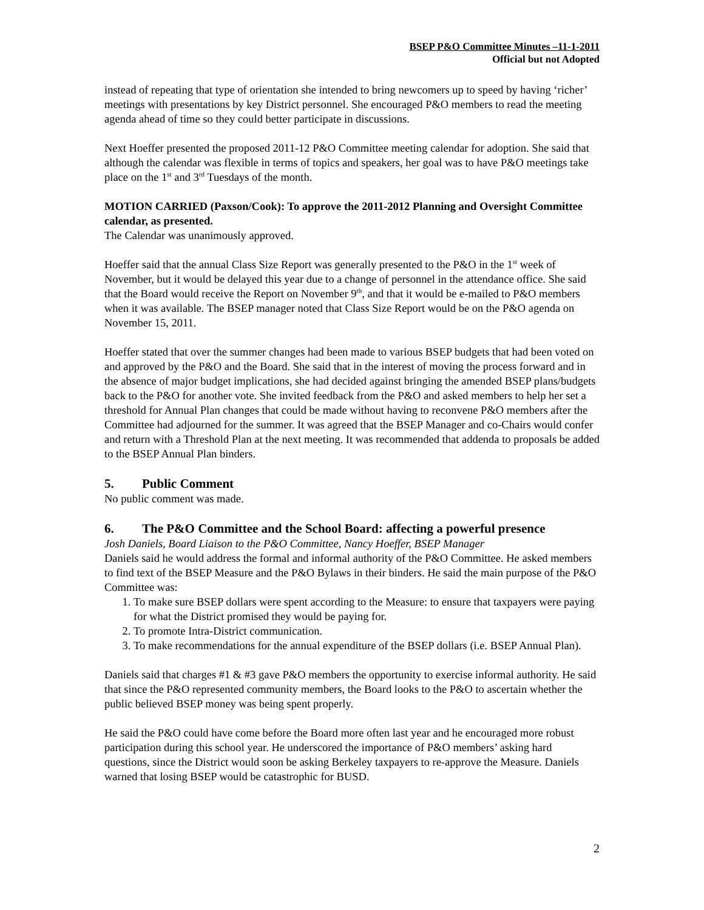BSEP P&O Committee Minutes –11-1-2011
Official but not Adopted
instead of repeating that type of orientation she intended to bring newcomers up to speed by having ‘richer’ meetings with presentations by key District personnel. She encouraged P&O members to read the meeting agenda ahead of time so they could better participate in discussions.
Next Hoeffer presented the proposed 2011-12 P&O Committee meeting calendar for adoption. She said that although the calendar was flexible in terms of topics and speakers, her goal was to have P&O meetings take place on the 1<sup>st</sup> and 3<sup>rd</sup> Tuesdays of the month.
MOTION CARRIED (Paxson/Cook): To approve the 2011-2012 Planning and Oversight Committee calendar, as presented.
The Calendar was unanimously approved.
Hoeffer said that the annual Class Size Report was generally presented to the P&O in the 1<sup>st</sup> week of November, but it would be delayed this year due to a change of personnel in the attendance office. She said that the Board would receive the Report on November 9<sup>th</sup>, and that it would be e-mailed to P&O members when it was available. The BSEP manager noted that Class Size Report would be on the P&O agenda on November 15, 2011.
Hoeffer stated that over the summer changes had been made to various BSEP budgets that had been voted on and approved by the P&O and the Board. She said that in the interest of moving the process forward and in the absence of major budget implications, she had decided against bringing the amended BSEP plans/budgets back to the P&O for another vote. She invited feedback from the P&O and asked members to help her set a threshold for Annual Plan changes that could be made without having to reconvene P&O members after the Committee had adjourned for the summer. It was agreed that the BSEP Manager and co-Chairs would confer and return with a Threshold Plan at the next meeting. It was recommended that addenda to proposals be added to the BSEP Annual Plan binders.
5. Public Comment
No public comment was made.
6. The P&O Committee and the School Board: affecting a powerful presence
Josh Daniels, Board Liaison to the P&O Committee, Nancy Hoeffer, BSEP Manager
Daniels said he would address the formal and informal authority of the P&O Committee. He asked members to find text of the BSEP Measure and the P&O Bylaws in their binders. He said the main purpose of the P&O Committee was:
1. To make sure BSEP dollars were spent according to the Measure: to ensure that taxpayers were paying for what the District promised they would be paying for.
2. To promote Intra-District communication.
3. To make recommendations for the annual expenditure of the BSEP dollars (i.e. BSEP Annual Plan).
Daniels said that charges #1 & #3 gave P&O members the opportunity to exercise informal authority. He said that since the P&O represented community members, the Board looks to the P&O to ascertain whether the public believed BSEP money was being spent properly.
He said the P&O could have come before the Board more often last year and he encouraged more robust participation during this school year. He underscored the importance of P&O members’ asking hard questions, since the District would soon be asking Berkeley taxpayers to re-approve the Measure. Daniels warned that losing BSEP would be catastrophic for BUSD.
2